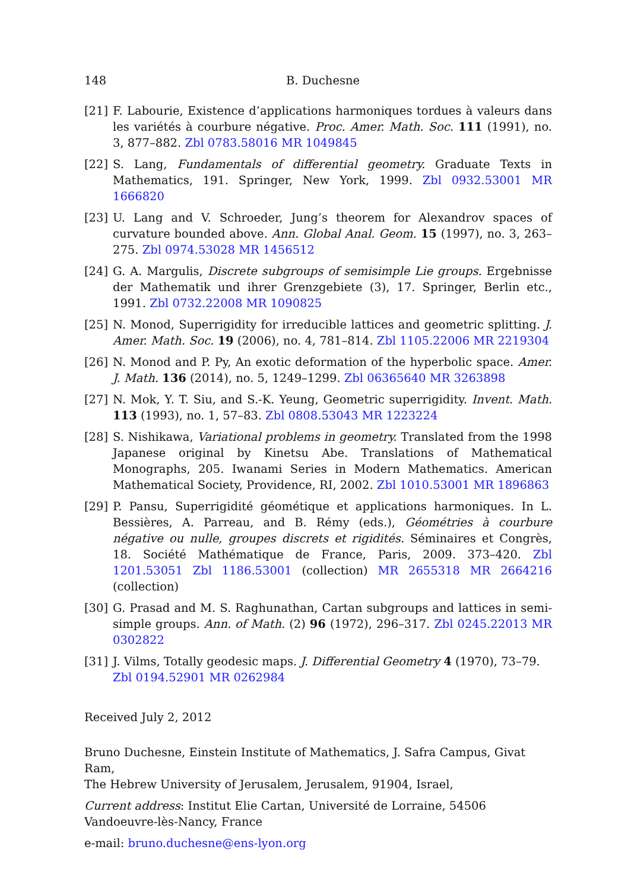148 B. Duchesne
[21] F. Labourie, Existence d’applications harmoniques tordues à valeurs dans les variétés à courbure négative. Proc. Amer. Math. Soc. 111 (1991), no. 3, 877–882. Zbl 0783.58016 MR 1049845
[22] S. Lang, Fundamentals of differential geometry. Graduate Texts in Mathematics, 191. Springer, New York, 1999. Zbl 0932.53001 MR 1666820
[23] U. Lang and V. Schroeder, Jung’s theorem for Alexandrov spaces of curvature bounded above. Ann. Global Anal. Geom. 15 (1997), no. 3, 263–275. Zbl 0974.53028 MR 1456512
[24] G. A. Margulis, Discrete subgroups of semisimple Lie groups. Ergebnisse der Mathematik und ihrer Grenzgebiete (3), 17. Springer, Berlin etc., 1991. Zbl 0732.22008 MR 1090825
[25] N. Monod, Superrigidity for irreducible lattices and geometric splitting. J. Amer. Math. Soc. 19 (2006), no. 4, 781–814. Zbl 1105.22006 MR 2219304
[26] N. Monod and P. Py, An exotic deformation of the hyperbolic space. Amer. J. Math. 136 (2014), no. 5, 1249–1299. Zbl 06365640 MR 3263898
[27] N. Mok, Y. T. Siu, and S.-K. Yeung, Geometric superrigidity. Invent. Math. 113 (1993), no. 1, 57–83. Zbl 0808.53043 MR 1223224
[28] S. Nishikawa, Variational problems in geometry. Translated from the 1998 Japanese original by Kinetsu Abe. Translations of Mathematical Monographs, 205. Iwanami Series in Modern Mathematics. American Mathematical Society, Providence, RI, 2002. Zbl 1010.53001 MR 1896863
[29] P. Pansu, Superrigidité géométique et applications harmoniques. In L. Bessières, A. Parreau, and B. Rémy (eds.), Géométries à courbure négative ou nulle, groupes discrets et rigidités. Séminaires et Congrès, 18. Société Mathématique de France, Paris, 2009. 373–420. Zbl 1201.53051 Zbl 1186.53001 (collection) MR 2655318 MR 2664216 (collection)
[30] G. Prasad and M. S. Raghunathan, Cartan subgroups and lattices in semi-simple groups. Ann. of Math. (2) 96 (1972), 296–317. Zbl 0245.22013 MR 0302822
[31] J. Vilms, Totally geodesic maps. J. Differential Geometry 4 (1970), 73–79.
Zbl 0194.52901 MR 0262984
Received July 2, 2012
Bruno Duchesne, Einstein Institute of Mathematics, J. Safra Campus, Givat Ram,
The Hebrew University of Jerusalem, Jerusalem, 91904, Israel,
Current address: Institut Elie Cartan, Université de Lorraine, 54506
Vandoeuvre-lès-Nancy, France
e-mail: bruno.duchesne@ens-lyon.org